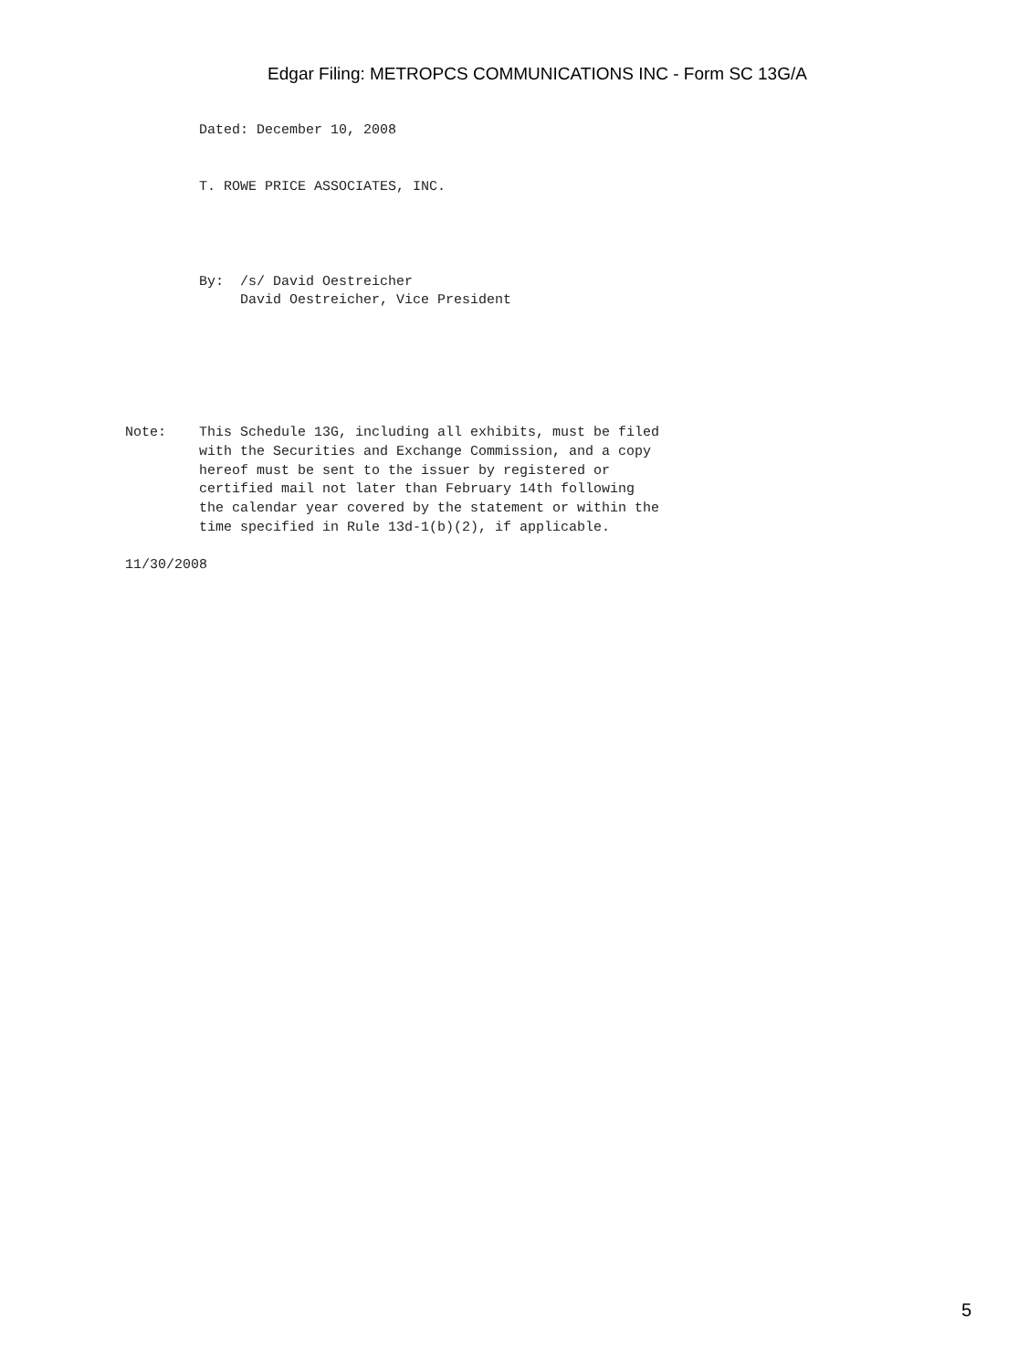Edgar Filing: METROPCS COMMUNICATIONS INC - Form SC 13G/A
         Dated: December 10, 2008


         T. ROWE PRICE ASSOCIATES, INC.




         By:  /s/ David Oestreicher
              David Oestreicher, Vice President






Note:    This Schedule 13G, including all exhibits, must be filed
         with the Securities and Exchange Commission, and a copy
         hereof must be sent to the issuer by registered or
         certified mail not later than February 14th following
         the calendar year covered by the statement or within the
         time specified in Rule 13d-1(b)(2), if applicable.

11/30/2008
5